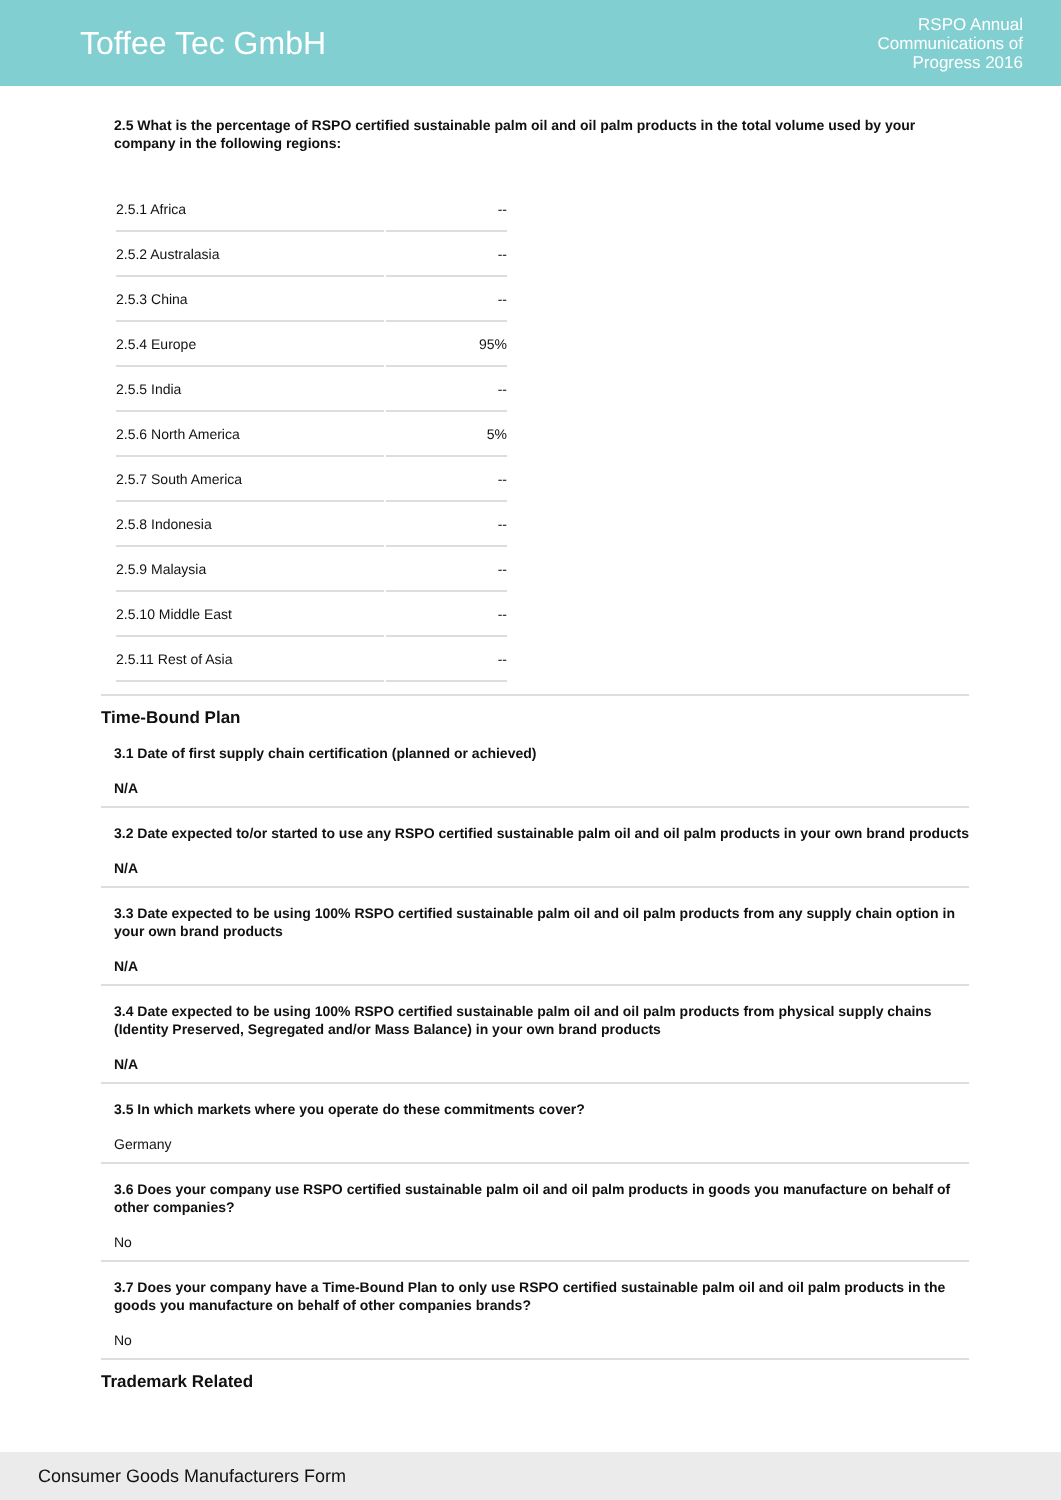Toffee Tec GmbH
RSPO Annual
Communications of
Progress 2016
2.5 What is the percentage of RSPO certified sustainable palm oil and oil palm products in the total volume used by your company in the following regions:
| 2.5.1 Africa | -- |
| 2.5.2 Australasia | -- |
| 2.5.3 China | -- |
| 2.5.4 Europe | 95% |
| 2.5.5 India | -- |
| 2.5.6 North America | 5% |
| 2.5.7 South America | -- |
| 2.5.8 Indonesia | -- |
| 2.5.9 Malaysia | -- |
| 2.5.10 Middle East | -- |
| 2.5.11 Rest of Asia | -- |
Time-Bound Plan
3.1 Date of first supply chain certification (planned or achieved)
N/A
3.2 Date expected to/or started to use any RSPO certified sustainable palm oil and oil palm products in your own brand products
N/A
3.3 Date expected to be using 100% RSPO certified sustainable palm oil and oil palm products from any supply chain option in your own brand products
N/A
3.4 Date expected to be using 100% RSPO certified sustainable palm oil and oil palm products from physical supply chains (Identity Preserved, Segregated and/or Mass Balance) in your own brand products
N/A
3.5 In which markets where you operate do these commitments cover?
Germany
3.6 Does your company use RSPO certified sustainable palm oil and oil palm products in goods you manufacture on behalf of other companies?
No
3.7 Does your company have a Time-Bound Plan to only use RSPO certified sustainable palm oil and oil palm products in the goods you manufacture on behalf of other companies brands?
No
Trademark Related
Consumer Goods Manufacturers Form